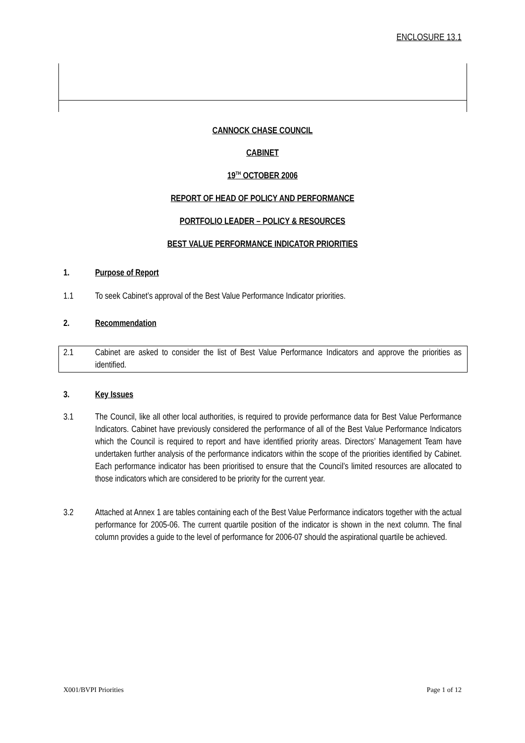ENCLOSURE 13.1
CANNOCK CHASE COUNCIL
CABINET
19<sup>TH</sup> OCTOBER 2006
REPORT OF HEAD OF POLICY AND PERFORMANCE
PORTFOLIO LEADER – POLICY & RESOURCES
BEST VALUE PERFORMANCE INDICATOR PRIORITIES
1. Purpose of Report
1.1 To seek Cabinet’s approval of the Best Value Performance Indicator priorities.
2. Recommendation
2.1 Cabinet are asked to consider the list of Best Value Performance Indicators and approve the priorities as identified.
3. Key Issues
3.1 The Council, like all other local authorities, is required to provide performance data for Best Value Performance Indicators. Cabinet have previously considered the performance of all of the Best Value Performance Indicators which the Council is required to report and have identified priority areas. Directors’ Management Team have undertaken further analysis of the performance indicators within the scope of the priorities identified by Cabinet. Each performance indicator has been prioritised to ensure that the Council’s limited resources are allocated to those indicators which are considered to be priority for the current year.
3.2 Attached at Annex 1 are tables containing each of the Best Value Performance indicators together with the actual performance for 2005-06. The current quartile position of the indicator is shown in the next column. The final column provides a guide to the level of performance for 2006-07 should the aspirational quartile be achieved.
X001/BVPI Priorities Page 1 of 12